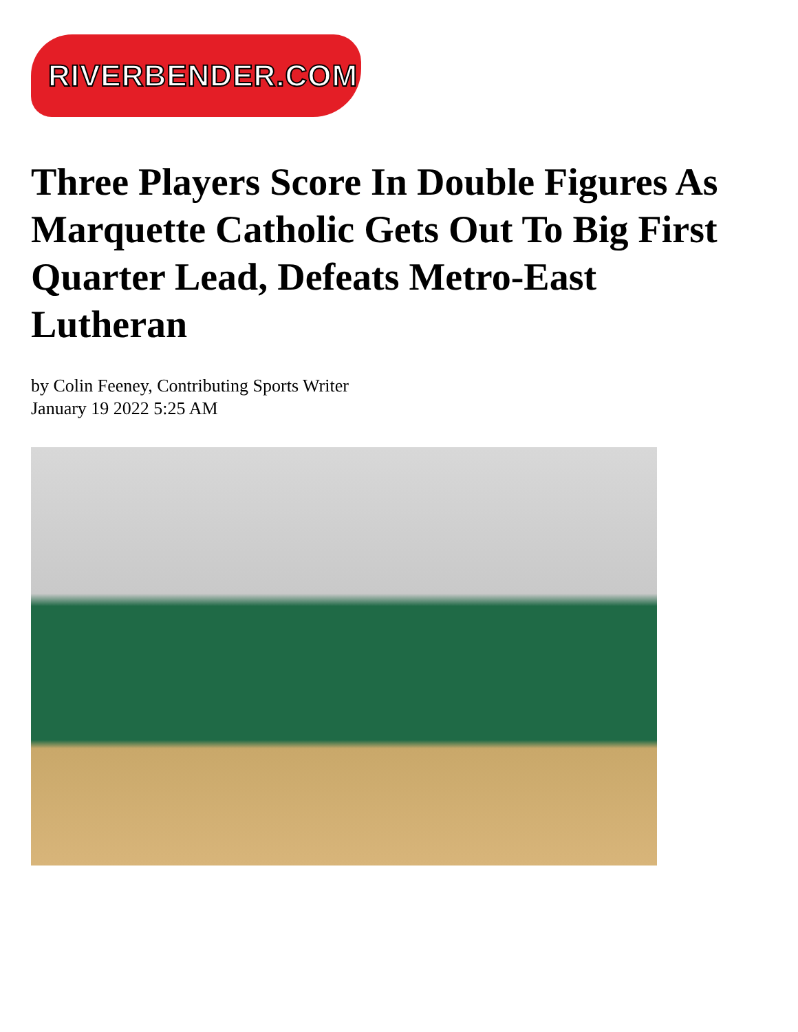RIVERBENDER.COM
Three Players Score In Double Figures As Marquette Catholic Gets Out To Big First Quarter Lead, Defeats Metro-East Lutheran
by Colin Feeney, Contributing Sports Writer
January 19 2022 5:25 AM